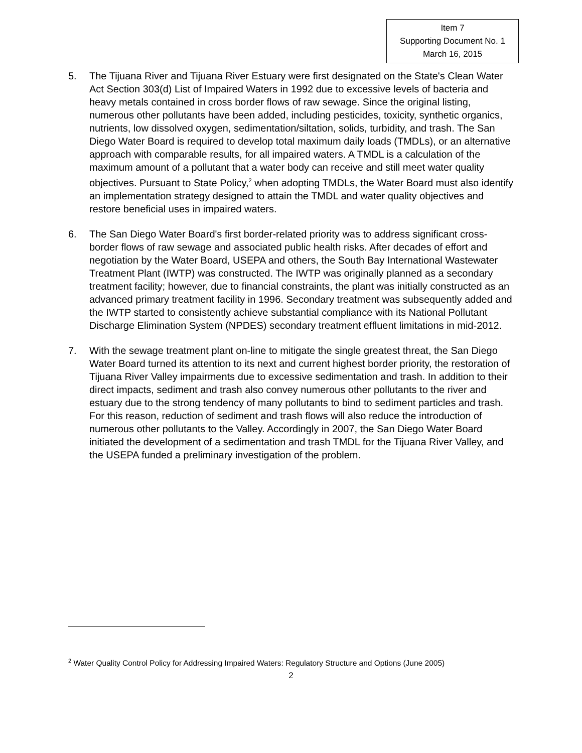Item 7
Supporting Document No. 1
March 16, 2015
5. The Tijuana River and Tijuana River Estuary were first designated on the State's Clean Water Act Section 303(d) List of Impaired Waters in 1992 due to excessive levels of bacteria and heavy metals contained in cross border flows of raw sewage. Since the original listing, numerous other pollutants have been added, including pesticides, toxicity, synthetic organics, nutrients, low dissolved oxygen, sedimentation/siltation, solids, turbidity, and trash. The San Diego Water Board is required to develop total maximum daily loads (TMDLs), or an alternative approach with comparable results, for all impaired waters. A TMDL is a calculation of the maximum amount of a pollutant that a water body can receive and still meet water quality objectives. Pursuant to State Policy,<sup>2</sup> when adopting TMDLs, the Water Board must also identify an implementation strategy designed to attain the TMDL and water quality objectives and restore beneficial uses in impaired waters.
6. The San Diego Water Board's first border-related priority was to address significant cross-border flows of raw sewage and associated public health risks. After decades of effort and negotiation by the Water Board, USEPA and others, the South Bay International Wastewater Treatment Plant (IWTP) was constructed. The IWTP was originally planned as a secondary treatment facility; however, due to financial constraints, the plant was initially constructed as an advanced primary treatment facility in 1996. Secondary treatment was subsequently added and the IWTP started to consistently achieve substantial compliance with its National Pollutant Discharge Elimination System (NPDES) secondary treatment effluent limitations in mid-2012.
7. With the sewage treatment plant on-line to mitigate the single greatest threat, the San Diego Water Board turned its attention to its next and current highest border priority, the restoration of Tijuana River Valley impairments due to excessive sedimentation and trash. In addition to their direct impacts, sediment and trash also convey numerous other pollutants to the river and estuary due to the strong tendency of many pollutants to bind to sediment particles and trash. For this reason, reduction of sediment and trash flows will also reduce the introduction of numerous other pollutants to the Valley. Accordingly in 2007, the San Diego Water Board initiated the development of a sedimentation and trash TMDL for the Tijuana River Valley, and the USEPA funded a preliminary investigation of the problem.
<sup>2</sup> Water Quality Control Policy for Addressing Impaired Waters: Regulatory Structure and Options (June 2005)
2